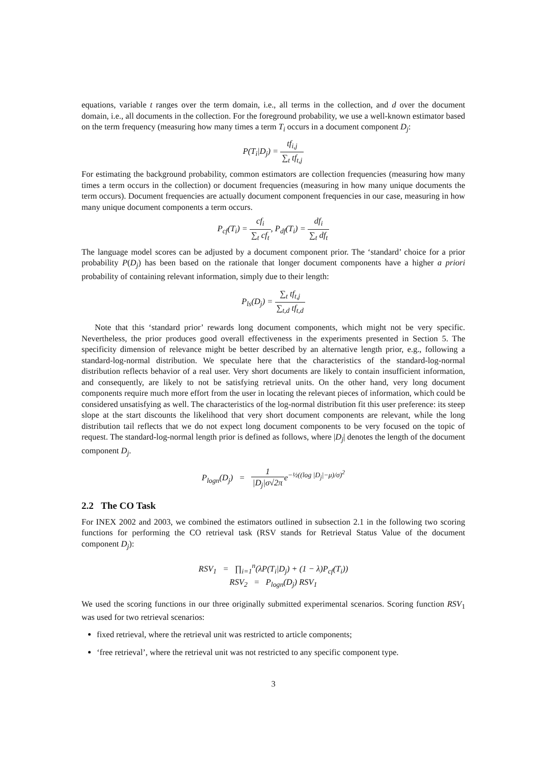equations, variable t ranges over the term domain, i.e., all terms in the collection, and d over the document domain, i.e., all documents in the collection. For the foreground probability, we use a well-known estimator based on the term frequency (measuring how many times a term T<sub>i</sub> occurs in a document component D<sub>j</sub>:
P(T<sub>i</sub>|D<sub>j</sub>) = tf<sub>i,j</sub> ∑<sub>t</sub> tf<sub>t,j</sub>
For estimating the background probability, common estimators are collection frequencies (measuring how many times a term occurs in the collection) or document frequencies (measuring in how many unique documents the term occurs). Document frequencies are actually document component frequencies in our case, measuring in how many unique document components a term occurs.
P<sub>cf</sub>(T<sub>i</sub>) = cf<sub>i</sub> ∑<sub>t</sub> cf<sub>t</sub>, P<sub>df</sub>(T<sub>i</sub>) = df<sub>i</sub> ∑<sub>t</sub> df<sub>t</sub>
The language model scores can be adjusted by a document component prior. The ‘standard’ choice for a prior probability P(D<sub>j</sub>) has been based on the rationale that longer document components have a higher a priori probability of containing relevant information, simply due to their length:
P<sub>ls</sub>(D<sub>j</sub>) = ∑<sub>t</sub> tf<sub>t,j</sub> ∑<sub>t,d</sub> tf<sub>t,d</sub>
Note that this ‘standard prior’ rewards long document components, which might not be very specific. Nevertheless, the prior produces good overall effectiveness in the experiments presented in Section 5. The specificity dimension of relevance might be better described by an alternative length prior, e.g., following a standard-log-normal distribution. We speculate here that the characteristics of the standard-log-normal distribution reflects behavior of a real user. Very short documents are likely to contain insufficient information, and consequently, are likely to not be satisfying retrieval units. On the other hand, very long document components require much more effort from the user in locating the relevant pieces of information, which could be considered unsatisfying as well. The characteristics of the log-normal distribution fit this user preference: its steep slope at the start discounts the likelihood that very short document components are relevant, while the long distribution tail reflects that we do not expect long document components to be very focused on the topic of request. The standard-log-normal length prior is defined as follows, where |D<sub>j</sub>| denotes the length of the document component D<sub>j</sub>.
P<sub>logn</sub>(D<sub>j</sub>) = 1 |D<sub>j</sub>|σ√2πe<sup>−½((log |D<sub>j</sub>|−μ)/σ)<sup>2</sup></sup>
2.2 The CO Task
For INEX 2002 and 2003, we combined the estimators outlined in subsection 2.1 in the following two scoring functions for performing the CO retrieval task (RSV stands for Retrieval Status Value of the document component D<sub>j</sub>):
RSV<sub>1</sub> = ∏<sub>i=1</sub><sup>n</sup>(λP(T<sub>i</sub>|D<sub>j</sub>) + (1 − λ)P<sub>cf</sub>(T<sub>i</sub>))
RSV<sub>2</sub> = P<sub>logn</sub>(D<sub>j</sub>) RSV<sub>1</sub>
We used the scoring functions in our three originally submitted experimental scenarios. Scoring function RSV<sub>1</sub> was used for two retrieval scenarios:
fixed retrieval, where the retrieval unit was restricted to article components;
‘free retrieval’, where the retrieval unit was not restricted to any specific component type.
3